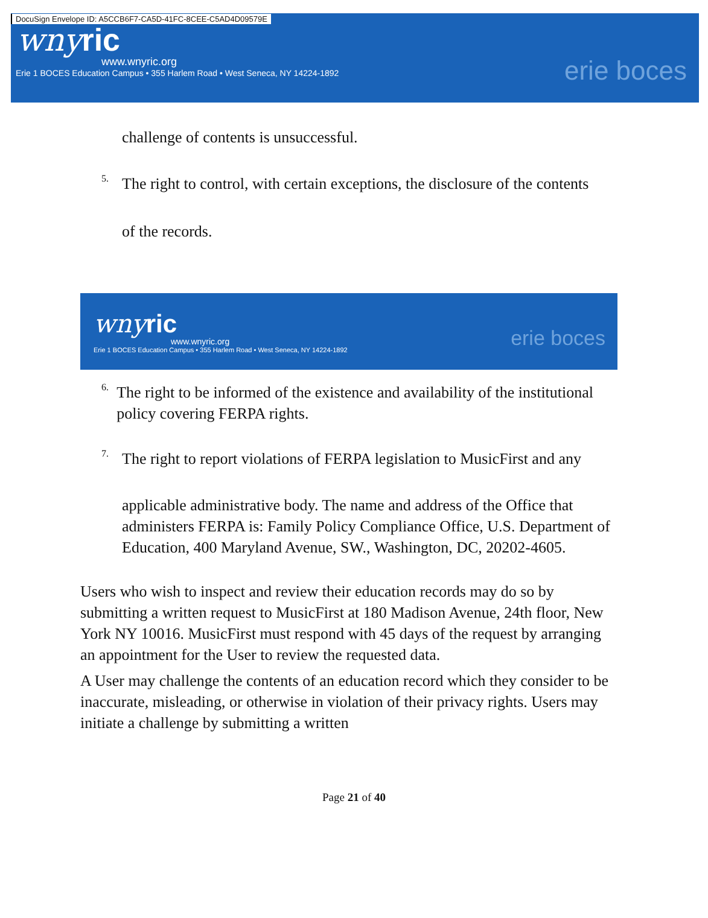DocuSign Envelope ID: A5CCB6F7-CA5D-41FC-8CEE-C5AD4D09579E
wnyric
www.wnyric.org
Erie 1 BOCES Education Campus • 355 Harlem Road • West Seneca, NY 14224-1892
erie boces
challenge of contents is unsuccessful.
5.
The right to control, with certain exceptions, the disclosure of the contents
of the records.
wnyric
www.wnyric.org
Erie 1 BOCES Education Campus • 355 Harlem Road • West Seneca, NY 14224-1892
erie boces
6.
The right to be informed of the existence and availability of the institutional policy covering FERPA rights.
7.
The right to report violations of FERPA legislation to MusicFirst and any
applicable administrative body. The name and address of the Office that administers FERPA is: Family Policy Compliance Office, U.S. Department of Education, 400 Maryland Avenue, SW., Washington, DC, 20202-4605.
Users who wish to inspect and review their education records may do so by submitting a written request to MusicFirst at 180 Madison Avenue, 24th floor, New York NY 10016. MusicFirst must respond with 45 days of the request by arranging an appointment for the User to review the requested data.
A User may challenge the contents of an education record which they consider to be inaccurate, misleading, or otherwise in violation of their privacy rights. Users may initiate a challenge by submitting a written
Page 21 of 40